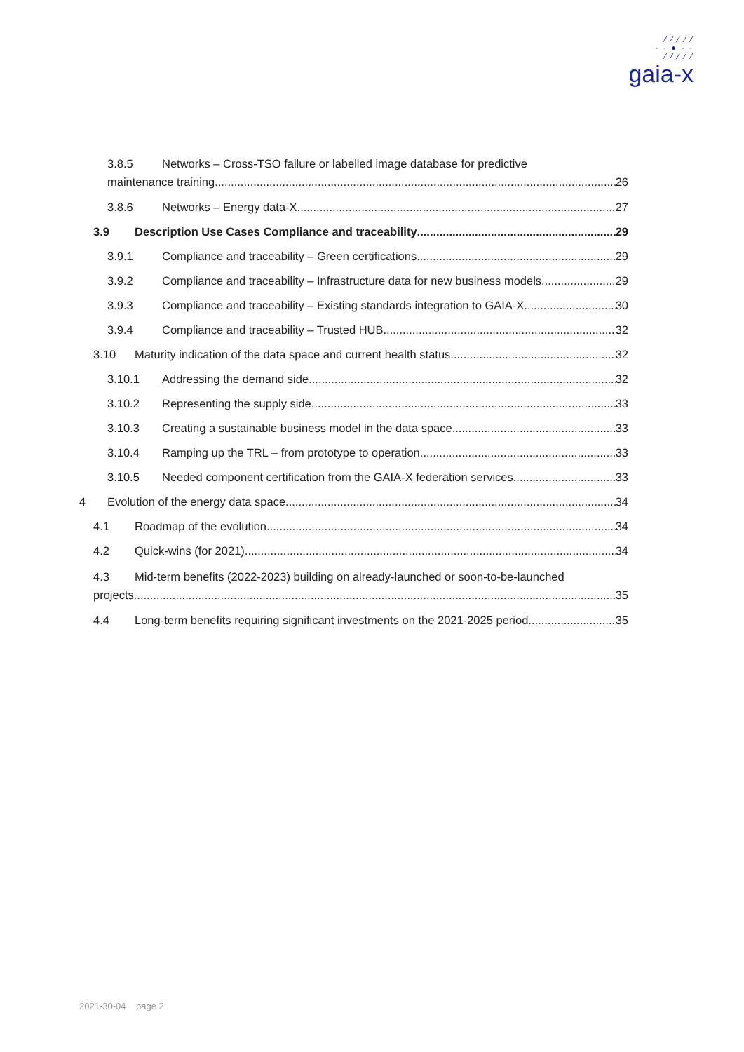⁄ ⁄ ⁄ ⁄ ⁄
- - ● - -
⁄ ⁄ ⁄ ⁄ ⁄
gaia-x
3.8.5 Networks – Cross-TSO failure or labelled image database for predictive
maintenance training 26
3.8.6 Networks – Energy data-X 27
3.9 Description Use Cases Compliance and traceability 29
3.9.1 Compliance and traceability – Green certifications 29
3.9.2 Compliance and traceability – Infrastructure data for new business models 29
3.9.3 Compliance and traceability – Existing standards integration to GAIA-X 30
3.9.4 Compliance and traceability – Trusted HUB 32
3.10 Maturity indication of the data space and current health status 32
3.10.1 Addressing the demand side 32
3.10.2 Representing the supply side 33
3.10.3 Creating a sustainable business model in the data space 33
3.10.4 Ramping up the TRL – from prototype to operation 33
3.10.5 Needed component certification from the GAIA-X federation services 33
4 Evolution of the energy data space 34
4.1 Roadmap of the evolution 34
4.2 Quick-wins (for 2021) 34
4.3 Mid-term benefits (2022-2023) building on already-launched or soon-to-be-launched
projects 35
4.4 Long-term benefits requiring significant investments on the 2021-2025 period 35
2021-30-04 page 2